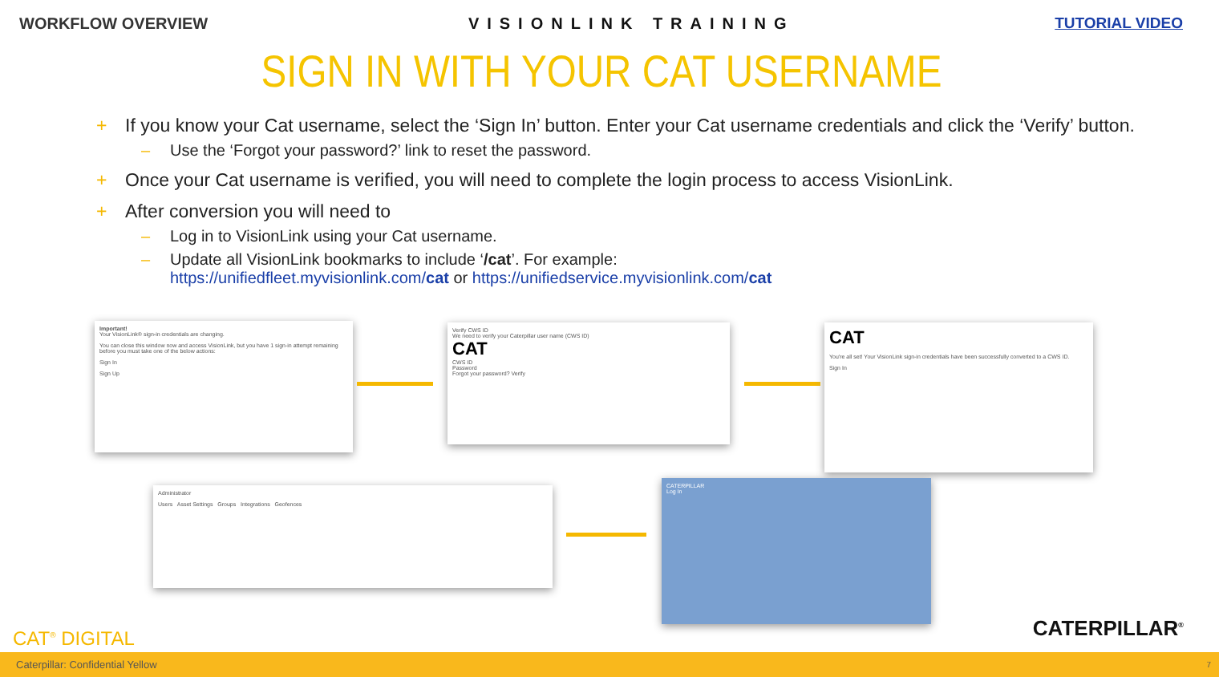WORKFLOW OVERVIEW VISIONLINK TRAINING TUTORIAL VIDEO
SIGN IN WITH YOUR CAT USERNAME
+ If you know your Cat username, select the ‘Sign In’ button. Enter your Cat username credentials and click the ‘Verify’ button.
– Use the ‘Forgot your password?’ link to reset the password.
+ Once your Cat username is verified, you will need to complete the login process to access VisionLink.
+ After conversion you will need to
– Log in to VisionLink using your Cat username.
– Update all VisionLink bookmarks to include ‘/cat’. For example:
https://unifiedfleet.myvisionlink.com/cat or https://unifiedservice.myvisionlink.com/cat
Important!
Your VisionLink® sign-in credentials are changing.
You can close this window now and access VisionLink, but you have 1 sign-in attempt remaining before you must take one of the below actions:
Sign In
Sign Up
Verify CWS ID
We need to verify your Caterpillar user name (CWS ID)
CAT
CWS ID
Password
Forgot your password? Verify
CAT
You're all set! Your VisionLink sign-in credentials have been successfully converted to a CWS ID.
Sign In
CATERPILLAR
Log In
Administrator
Users Asset Settings Groups Integrations Geofences
CAT<sup>®</sup> DIGITAL CATERPILLAR<sup>®</sup>
Caterpillar: Confidential Yellow 7